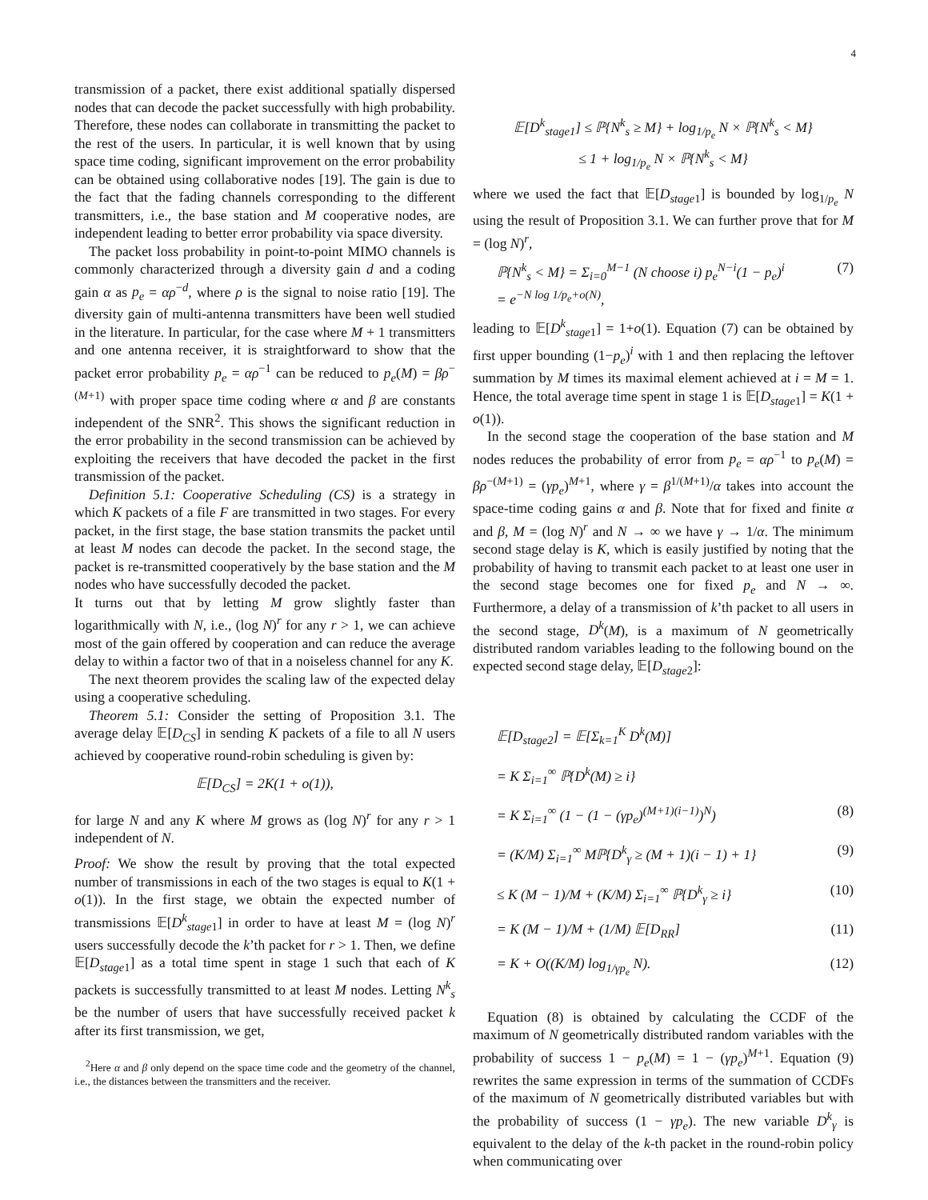4
transmission of a packet, there exist additional spatially dispersed nodes that can decode the packet successfully with high probability. Therefore, these nodes can collaborate in transmitting the packet to the rest of the users. In particular, it is well known that by using space time coding, significant improvement on the error probability can be obtained using collaborative nodes [19]. The gain is due to the fact that the fading channels corresponding to the different transmitters, i.e., the base station and M cooperative nodes, are independent leading to better error probability via space diversity.
The packet loss probability in point-to-point MIMO channels is commonly characterized through a diversity gain d and a coding gain α as p<sub>e</sub> = αρ<sup>−d</sup>, where ρ is the signal to noise ratio [19]. The diversity gain of multi-antenna transmitters have been well studied in the literature. In particular, for the case where M + 1 transmitters and one antenna receiver, it is straightforward to show that the packet error probability p<sub>e</sub> = αρ<sup>−1</sup> can be reduced to p<sub>e</sub>(M) = βρ<sup>−(M+1)</sup> with proper space time coding where α and β are constants independent of the SNR<sup>2</sup>. This shows the significant reduction in the error probability in the second transmission can be achieved by exploiting the receivers that have decoded the packet in the first transmission of the packet.
Definition 5.1: Cooperative Scheduling (CS) is a strategy in which K packets of a file F are transmitted in two stages. For every packet, in the first stage, the base station transmits the packet until at least M nodes can decode the packet. In the second stage, the packet is re-transmitted cooperatively by the base station and the M nodes who have successfully decoded the packet.
It turns out that by letting M grow slightly faster than logarithmically with N, i.e., (log N)<sup>r</sup> for any r > 1, we can achieve most of the gain offered by cooperation and can reduce the average delay to within a factor two of that in a noiseless channel for any K.
The next theorem provides the scaling law of the expected delay using a cooperative scheduling.
Theorem 5.1: Consider the setting of Proposition 3.1. The average delay 𝔼[D<sub>CS</sub>] in sending K packets of a file to all N users achieved by cooperative round-robin scheduling is given by:
𝔼[D<sub>CS</sub>] = 2K(1 + o(1)),
for large N and any K where M grows as (log N)<sup>r</sup> for any r > 1 independent of N.
Proof: We show the result by proving that the total expected number of transmissions in each of the two stages is equal to K(1 + o(1)). In the first stage, we obtain the expected number of transmissions 𝔼[D<sup>k</sup><sub>stage1</sub>] in order to have at least M = (log N)<sup>r</sup> users successfully decode the k’th packet for r > 1. Then, we define 𝔼[D<sub>stage</sub><sub>1</sub>] as a total time spent in stage 1 such that each of K packets is successfully transmitted to at least M nodes. Letting N<sup>k</sup><sub>s</sub> be the number of users that have successfully received packet k after its first transmission, we get,
<sup>2</sup> Here α and β only depend on the space time code and the geometry of the channel, i.e., the distances between the transmitters and the receiver.
𝔼[D<sup>k</sup><sub>stage1</sub>] ≤ ℙ{N<sup>k</sup><sub>s</sub> ≥ M} + log<sub>1/p<sub>e</sub></sub> N × ℙ{N<sup>k</sup><sub>s</sub> < M}
≤ 1 + log<sub>1/p<sub>e</sub></sub> N × ℙ{N<sup>k</sup><sub>s</sub> < M}
where we used the fact that 𝔼[D<sub>stage</sub><sub>1</sub>] is bounded by log<sub>1/p<sub>e</sub></sub> N using the result of Proposition 3.1. We can further prove that for M = (log N)<sup>r</sup>,
ℙ{N<sup>k</sup><sub>s</sub> < M} = Σ<sub>i=0</sub><sup>M−1</sup> (N choose i) p<sub>e</sub><sup>N−i</sup>(1 − p<sub>e</sub>)<sup>i</sup>
= e<sup>−N log 1/p<sub>e</sub>+o(N)</sup>, (7)
leading to 𝔼[D<sup>k</sup><sub>stage1</sub>] = 1+o(1). Equation (7) can be obtained by first upper bounding (1−p<sub>e</sub>)<sup>i</sup> with 1 and then replacing the leftover summation by M times its maximal element achieved at i = M = 1. Hence, the total average time spent in stage 1 is 𝔼[D<sub>stage</sub><sub>1</sub>] = K(1 + o(1)).
In the second stage the cooperation of the base station and M nodes reduces the probability of error from p<sub>e</sub> = αρ<sup>−1</sup> to p<sub>e</sub>(M) = βρ<sup>−(M+1)</sup> = (γp<sub>e</sub>)<sup>M+1</sup>, where γ = β<sup>1/(M+1)</sup>/α takes into account the space-time coding gains α and β. Note that for fixed and finite α and β, M = (log N)<sup>r</sup> and N → ∞ we have γ → 1/α. The minimum second stage delay is K, which is easily justified by noting that the probability of having to transmit each packet to at least one user in the second stage becomes one for fixed p<sub>e</sub> and N → ∞. Furthermore, a delay of a transmission of k’th packet to all users in the second stage, D<sup>k</sup>(M), is a maximum of N geometrically distributed random variables leading to the following bound on the expected second stage delay, 𝔼[D<sub>stage</sub><sub>2</sub>]:
𝔼[D<sub>stage2</sub>] = 𝔼[Σ<sub>k=1</sub><sup>K</sup> D<sup>k</sup>(M)]
= K Σ<sub>i=1</sub><sup>∞</sup> ℙ{D<sup>k</sup>(M) ≥ i}
= K Σ<sub>i=1</sub><sup>∞</sup> (1 − (1 − (γp<sub>e</sub>)<sup>(M+1)(i−1)</sup>)<sup>N</sup>) (8)
= (K/M) Σ<sub>i=1</sub><sup>∞</sup> Mℙ{D<sup>k</sup><sub>γ</sub> ≥ (M + 1)(i − 1) + 1} (9)
≤ K (M − 1)/M + (K/M) Σ<sub>i=1</sub><sup>∞</sup> ℙ{D<sup>k</sup><sub>γ</sub> ≥ i} (10)
= K (M − 1)/M + (1/M) 𝔼[D<sub>RR</sub>] (11)
= K + O((K/M) log<sub>1/γp<sub>e</sub></sub> N). (12)
Equation (8) is obtained by calculating the CCDF of the maximum of N geometrically distributed random variables with the probability of success 1 − p<sub>e</sub>(M) = 1 − (γp<sub>e</sub>)<sup>M+1</sup>. Equation (9) rewrites the same expression in terms of the summation of CCDFs of the maximum of N geometrically distributed variables but with the probability of success (1 − γp<sub>e</sub>). The new variable D<sup>k</sup><sub>γ</sub> is equivalent to the delay of the k-th packet in the round-robin policy when communicating over